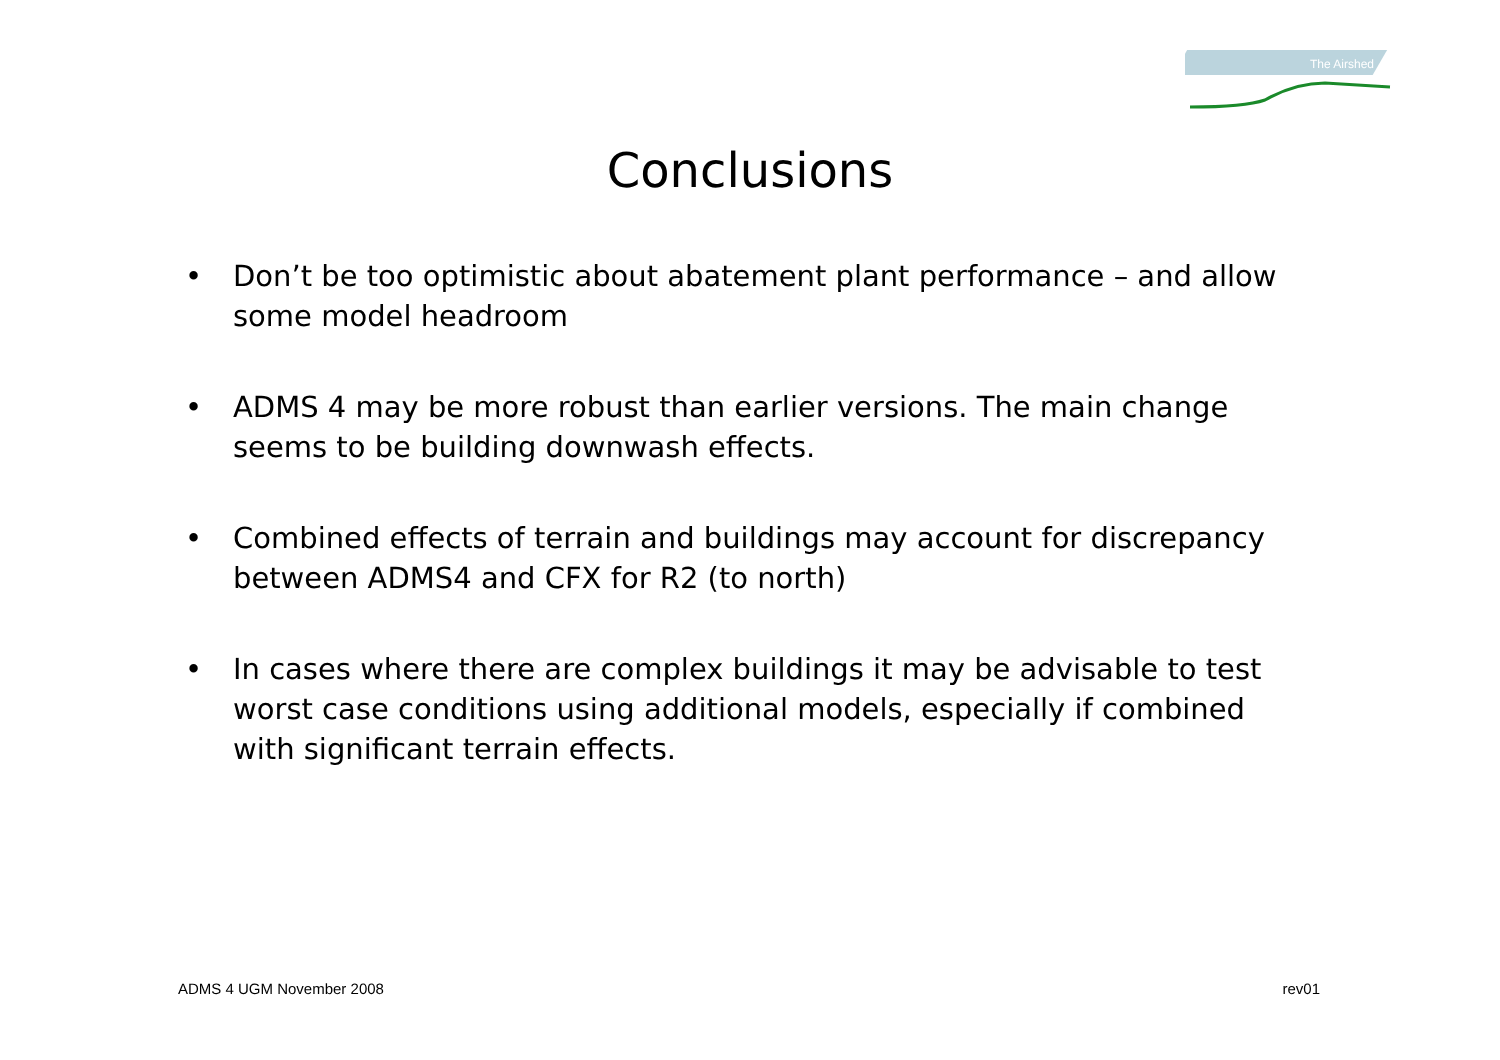The Airshed
Conclusions
• Don’t be too optimistic about abatement plant performance – and allow some model headroom
• ADMS 4 may be more robust than earlier versions. The main change seems to be building downwash effects.
• Combined effects of terrain and buildings may account for discrepancy between ADMS4 and CFX for R2 (to north)
• In cases where there are complex buildings it may be advisable to test worst case conditions using additional models, especially if combined with significant terrain effects.
ADMS 4 UGM November 2008 rev01